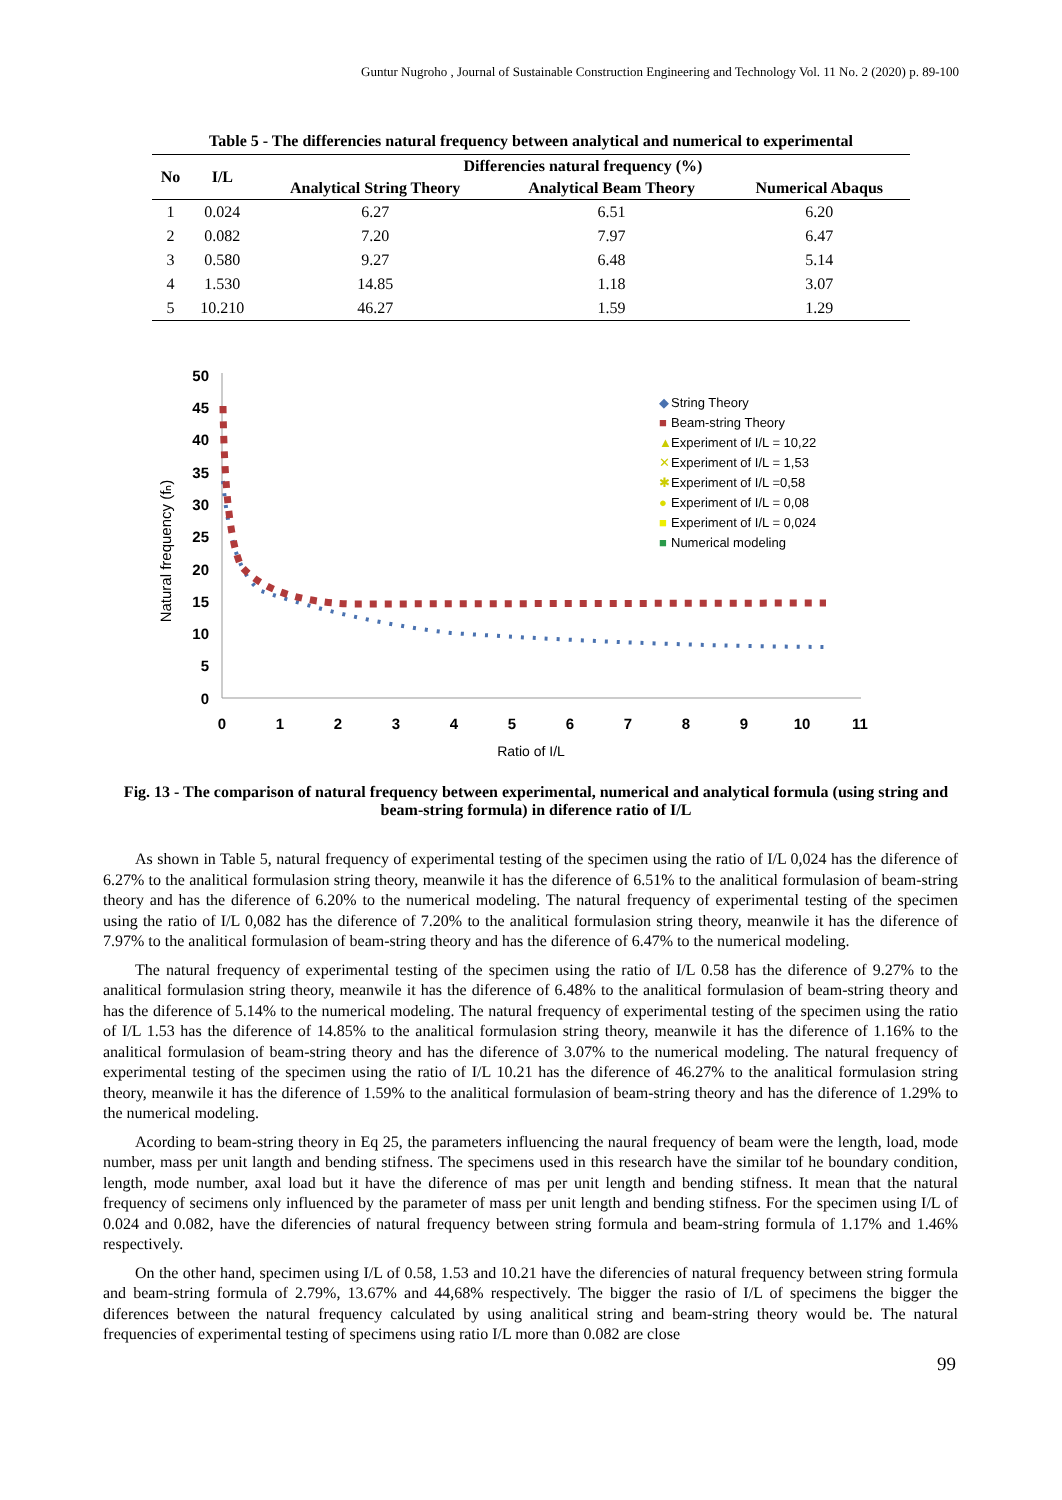Guntur Nugroho , Journal of Sustainable Construction Engineering and Technology Vol. 11 No. 2 (2020) p. 89-100
Table 5 - The differencies natural frequency between analytical and numerical to experimental
| No | I/L | Differencies natural frequency (%) | | |
| --- | --- | --- | --- | --- |
| | | Analytical String Theory | Analytical Beam Theory | Numerical Abaqus |
| 1 | 0.024 | 6.27 | 6.51 | 6.20 |
| 2 | 0.082 | 7.20 | 7.97 | 6.47 |
| 3 | 0.580 | 9.27 | 6.48 | 5.14 |
| 4 | 1.530 | 14.85 | 1.18 | 3.07 |
| 5 | 10.210 | 46.27 | 1.59 | 1.29 |
Natural frequency (fₙ)
50
45
40
35
30
25
20
15
10
5
0
0
1
2
3
4
5
6
7
8
9
10
11
Ratio of I/L
◆
String Theory
■
Beam-string Theory
▲
Experiment of I/L = 10,22
✕
Experiment of I/L = 1,53
✱
Experiment of I/L =0,58
●
Experiment of I/L = 0,08
■
Experiment of I/L = 0,024
■
Numerical modeling
Fig. 13 - The comparison of natural frequency between experimental, numerical and analytical formula (using string and beam-string formula) in diference ratio of I/L
As shown in Table 5, natural frequency of experimental testing of the specimen using the ratio of I/L 0,024 has the diference of 6.27% to the analitical formulasion string theory, meanwile it has the diference of 6.51% to the analitical formulasion of beam-string theory and has the diference of 6.20% to the numerical modeling. The natural frequency of experimental testing of the specimen using the ratio of I/L 0,082 has the diference of 7.20% to the analitical formulasion string theory, meanwile it has the diference of 7.97% to the analitical formulasion of beam-string theory and has the diference of 6.47% to the numerical modeling.
The natural frequency of experimental testing of the specimen using the ratio of I/L 0.58 has the diference of 9.27% to the analitical formulasion string theory, meanwile it has the diference of 6.48% to the analitical formulasion of beam-string theory and has the diference of 5.14% to the numerical modeling. The natural frequency of experimental testing of the specimen using the ratio of I/L 1.53 has the diference of 14.85% to the analitical formulasion string theory, meanwile it has the diference of 1.16% to the analitical formulasion of beam-string theory and has the diference of 3.07% to the numerical modeling. The natural frequency of experimental testing of the specimen using the ratio of I/L 10.21 has the diference of 46.27% to the analitical formulasion string theory, meanwile it has the diference of 1.59% to the analitical formulasion of beam-string theory and has the diference of 1.29% to the numerical modeling.
Acording to beam-string theory in Eq 25, the parameters influencing the naural frequency of beam were the length, load, mode number, mass per unit langth and bending stifness. The specimens used in this research have the similar tof he boundary condition, length, mode number, axal load but it have the diference of mas per unit length and bending stifness. It mean that the natural frequency of secimens only influenced by the parameter of mass per unit length and bending stifness. For the specimen using I/L of 0.024 and 0.082, have the diferencies of natural frequency between string formula and beam-string formula of 1.17% and 1.46% respectively.
On the other hand, specimen using I/L of 0.58, 1.53 and 10.21 have the diferencies of natural frequency between string formula and beam-string formula of 2.79%, 13.67% and 44,68% respectively. The bigger the rasio of I/L of specimens the bigger the diferences between the natural frequency calculated by using analitical string and beam-string theory would be. The natural frequencies of experimental testing of specimens using ratio I/L more than 0.082 are close
99